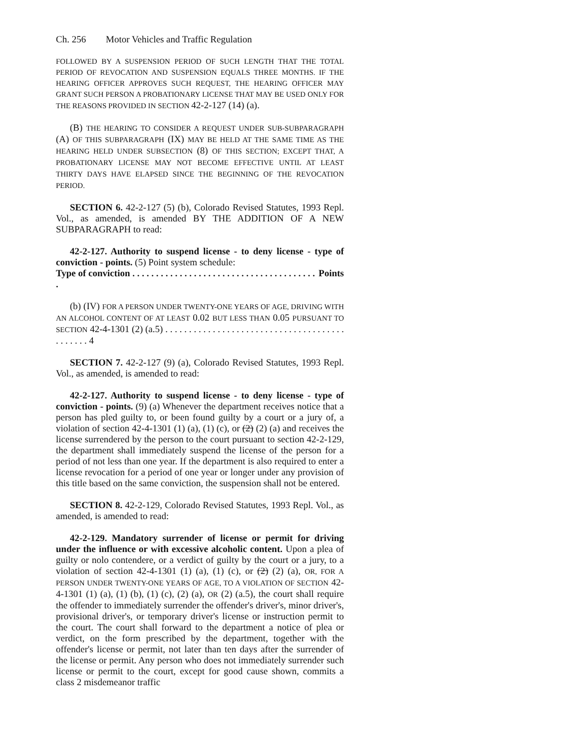Ch. 256 Motor Vehicles and Traffic Regulation
FOLLOWED BY A SUSPENSION PERIOD OF SUCH LENGTH THAT THE TOTAL PERIOD OF REVOCATION AND SUSPENSION EQUALS THREE MONTHS. IF THE HEARING OFFICER APPROVES SUCH REQUEST, THE HEARING OFFICER MAY GRANT SUCH PERSON A PROBATIONARY LICENSE THAT MAY BE USED ONLY FOR THE REASONS PROVIDED IN SECTION 42-2-127 (14) (a).
(B) THE HEARING TO CONSIDER A REQUEST UNDER SUB-SUBPARAGRAPH (A) OF THIS SUBPARAGRAPH (IX) MAY BE HELD AT THE SAME TIME AS THE HEARING HELD UNDER SUBSECTION (8) OF THIS SECTION; EXCEPT THAT, A PROBATIONARY LICENSE MAY NOT BECOME EFFECTIVE UNTIL AT LEAST THIRTY DAYS HAVE ELAPSED SINCE THE BEGINNING OF THE REVOCATION PERIOD.
SECTION 6. 42-2-127 (5) (b), Colorado Revised Statutes, 1993 Repl. Vol., as amended, is amended BY THE ADDITION OF A NEW SUBPARAGRAPH to read:
42-2-127. Authority to suspend license - to deny license - type of conviction - points. (5) Point system schedule:
Type of conviction . . . . . . . . . . . . . . . . . . . . . . . . . . . . . . . . . . . . . . . . Points
(b) (IV) FOR A PERSON UNDER TWENTY-ONE YEARS OF AGE, DRIVING WITH AN ALCOHOL CONTENT OF AT LEAST 0.02 BUT LESS THAN 0.05 PURSUANT TO SECTION 42-4-1301 (2) (a.5) . . . . . . . . . . . . . . . . . . . . . . . . . . . . . . . . . . . . . . . . . . . . . 4
SECTION 7. 42-2-127 (9) (a), Colorado Revised Statutes, 1993 Repl. Vol., as amended, is amended to read:
42-2-127. Authority to suspend license - to deny license - type of conviction - points. (9) (a) Whenever the department receives notice that a person has pled guilty to, or been found guilty by a court or a jury of, a violation of section 42-4-1301 (1) (a), (1) (c), or (2) (2) (a) and receives the license surrendered by the person to the court pursuant to section 42-2-129, the department shall immediately suspend the license of the person for a period of not less than one year. If the department is also required to enter a license revocation for a period of one year or longer under any provision of this title based on the same conviction, the suspension shall not be entered.
SECTION 8. 42-2-129, Colorado Revised Statutes, 1993 Repl. Vol., as amended, is amended to read:
42-2-129. Mandatory surrender of license or permit for driving under the influence or with excessive alcoholic content. Upon a plea of guilty or nolo contendere, or a verdict of guilty by the court or a jury, to a violation of section 42-4-1301 (1) (a), (1) (c), or (2) (2) (a), OR, FOR A PERSON UNDER TWENTY-ONE YEARS OF AGE, TO A VIOLATION OF SECTION 42-4-1301 (1) (a), (1) (b), (1) (c), (2) (a), OR (2) (a.5), the court shall require the offender to immediately surrender the offender's driver's, minor driver's, provisional driver's, or temporary driver's license or instruction permit to the court. The court shall forward to the department a notice of plea or verdict, on the form prescribed by the department, together with the offender's license or permit, not later than ten days after the surrender of the license or permit. Any person who does not immediately surrender such license or permit to the court, except for good cause shown, commits a class 2 misdemeanor traffic